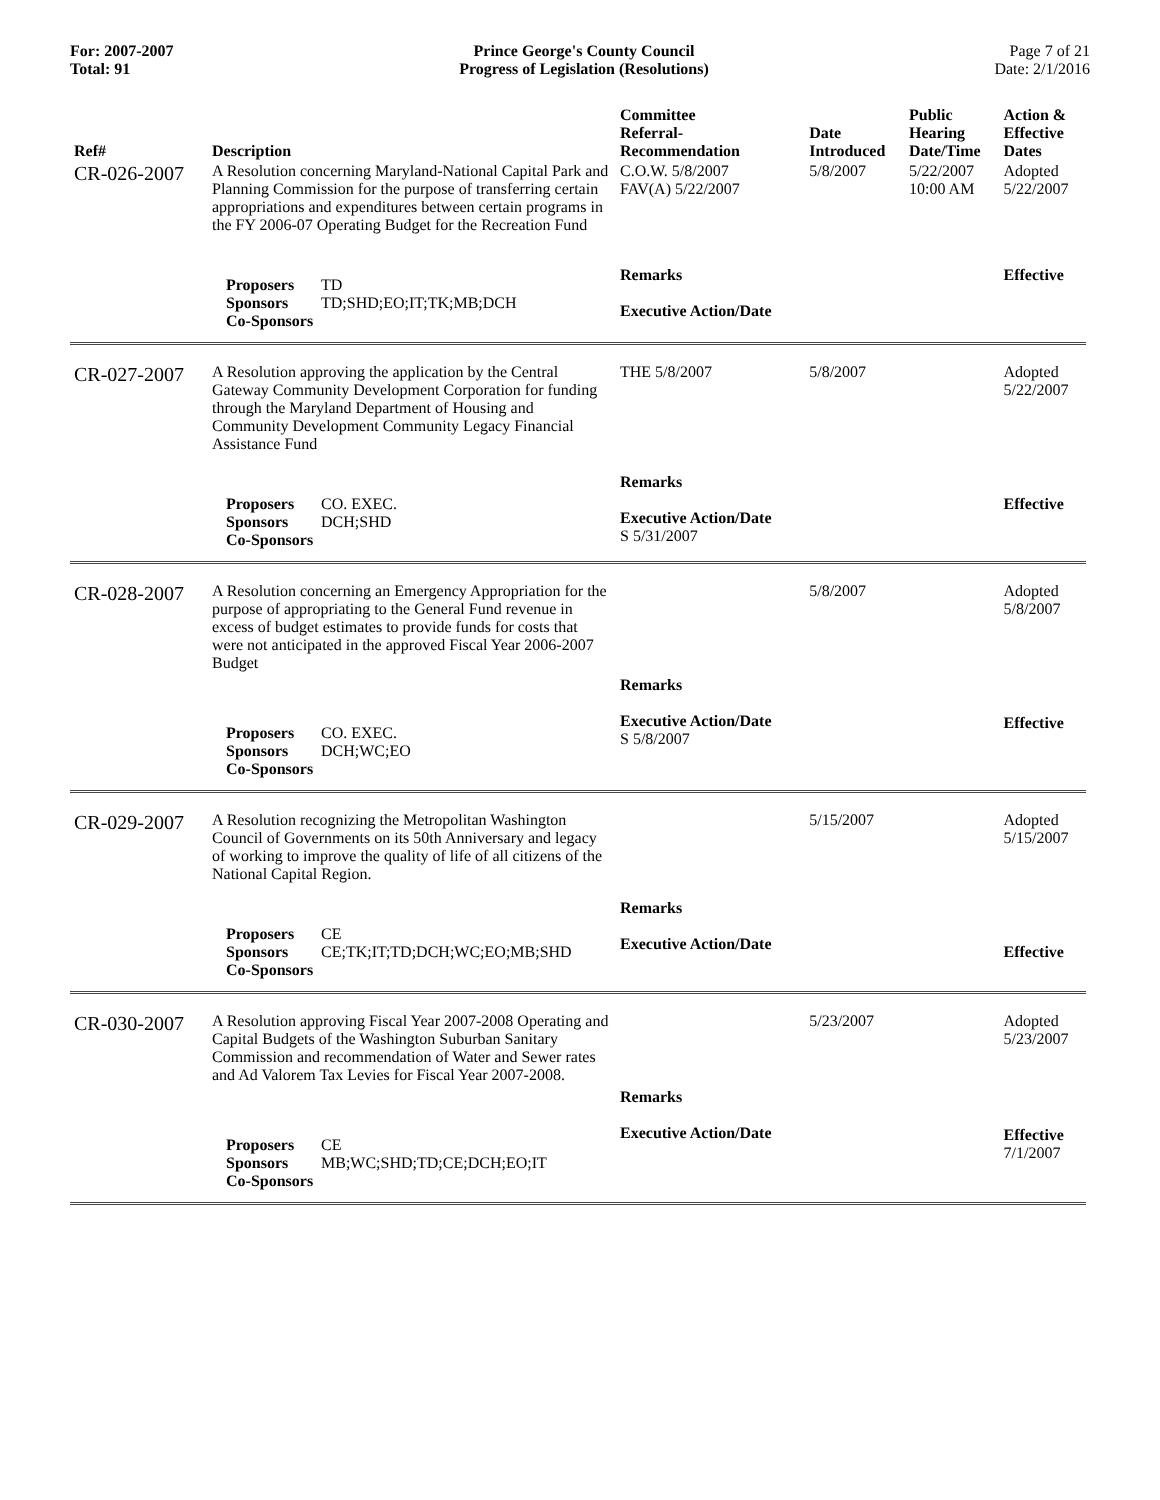For: 2007-2007
Total: 91
Prince George's County Council
Progress of Legislation (Resolutions)
Page 7 of 21
Date: 2/1/2016
| Ref# | Description | Committee Referral- Recommendation | Date Introduced | Public Hearing Date/Time | Action & Effective Dates |
| --- | --- | --- | --- | --- | --- |
| CR-026-2007 | A Resolution concerning Maryland-National Capital Park and Planning Commission for the purpose of transferring certain appropriations and expenditures between certain programs in the FY 2006-07 Operating Budget for the Recreation Fund | C.O.W. 5/8/2007 FAV(A) 5/22/2007 | 5/8/2007 | 5/22/2007 10:00 AM | Adopted 5/22/2007 |
| | Proposers TD Sponsors TD;SHD;EO;IT;TK;MB;DCH Co-Sponsors | Remarks Executive Action/Date | | | Effective |
| CR-027-2007 | A Resolution approving the application by the Central Gateway Community Development Corporation for funding through the Maryland Department of Housing and Community Development Community Legacy Financial Assistance Fund | THE 5/8/2007 | 5/8/2007 | | Adopted 5/22/2007 |
| | Proposers CO. EXEC. Sponsors DCH;SHD Co-Sponsors | Remarks Executive Action/Date S 5/31/2007 | | | Effective |
| CR-028-2007 | A Resolution concerning an Emergency Appropriation for the purpose of appropriating to the General Fund revenue in excess of budget estimates to provide funds for costs that were not anticipated in the approved Fiscal Year 2006-2007 Budget | | 5/8/2007 | | Adopted 5/8/2007 |
| | Proposers CO. EXEC. Sponsors DCH;WC;EO Co-Sponsors | Remarks Executive Action/Date S 5/8/2007 | | | Effective |
| CR-029-2007 | A Resolution recognizing the Metropolitan Washington Council of Governments on its 50th Anniversary and legacy of working to improve the quality of life of all citizens of the National Capital Region. | | 5/15/2007 | | Adopted 5/15/2007 |
| | Proposers CE Sponsors CE;TK;IT;TD;DCH;WC;EO;MB;SHD Co-Sponsors | Remarks Executive Action/Date | | | Effective |
| CR-030-2007 | A Resolution approving Fiscal Year 2007-2008 Operating and Capital Budgets of the Washington Suburban Sanitary Commission and recommendation of Water and Sewer rates and Ad Valorem Tax Levies for Fiscal Year 2007-2008. | | 5/23/2007 | | Adopted 5/23/2007 |
| | Proposers CE Sponsors MB;WC;SHD;TD;CE;DCH;EO;IT Co-Sponsors | Remarks Executive Action/Date | | | Effective 7/1/2007 |